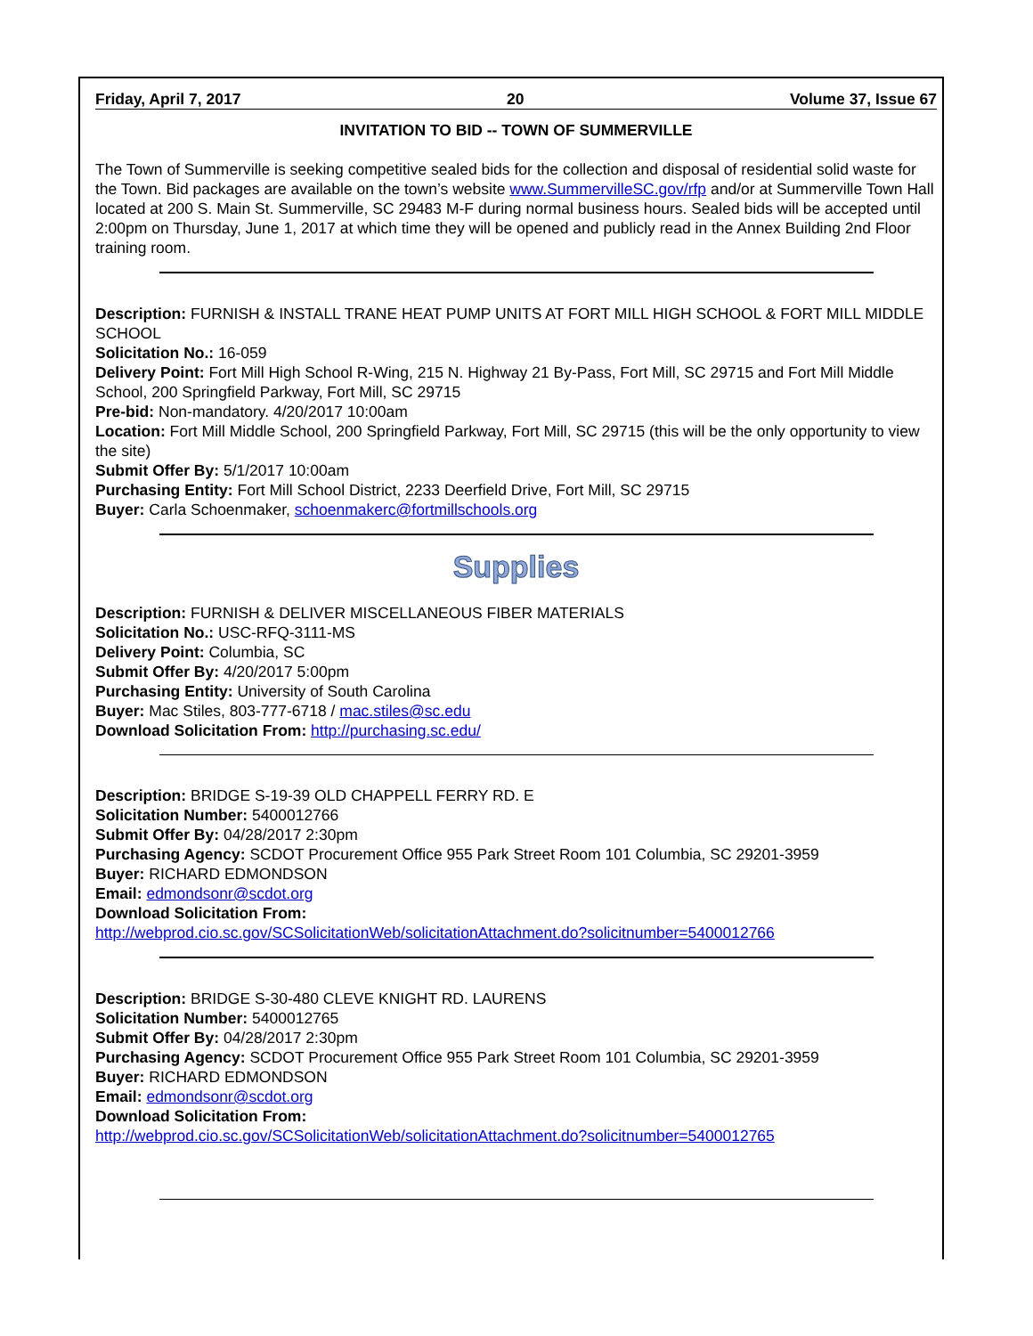Friday, April 7, 2017 20 Volume 37, Issue 67
INVITATION TO BID -- TOWN OF SUMMERVILLE
The Town of Summerville is seeking competitive sealed bids for the collection and disposal of residential solid waste for the Town. Bid packages are available on the town’s website www.SummervilleSC.gov/rfp and/or at Summerville Town Hall located at 200 S. Main St. Summerville, SC 29483 M-F during normal business hours. Sealed bids will be accepted until 2:00pm on Thursday, June 1, 2017 at which time they will be opened and publicly read in the Annex Building 2nd Floor training room.
Description: FURNISH & INSTALL TRANE HEAT PUMP UNITS AT FORT MILL HIGH SCHOOL & FORT MILL MIDDLE SCHOOL
Solicitation No.: 16-059
Delivery Point: Fort Mill High School R-Wing, 215 N. Highway 21 By-Pass, Fort Mill, SC 29715 and Fort Mill Middle School, 200 Springfield Parkway, Fort Mill, SC 29715
Pre-bid: Non-mandatory. 4/20/2017 10:00am
Location: Fort Mill Middle School, 200 Springfield Parkway, Fort Mill, SC 29715 (this will be the only opportunity to view the site)
Submit Offer By: 5/1/2017 10:00am
Purchasing Entity: Fort Mill School District, 2233 Deerfield Drive, Fort Mill, SC 29715
Buyer: Carla Schoenmaker, schoenmakerc@fortmillschools.org
Supplies
Description: FURNISH & DELIVER MISCELLANEOUS FIBER MATERIALS
Solicitation No.: USC-RFQ-3111-MS
Delivery Point: Columbia, SC
Submit Offer By: 4/20/2017 5:00pm
Purchasing Entity: University of South Carolina
Buyer: Mac Stiles, 803-777-6718 / mac.stiles@sc.edu
Download Solicitation From: http://purchasing.sc.edu/
Description: BRIDGE S-19-39 OLD CHAPPELL FERRY RD. E
Solicitation Number: 5400012766
Submit Offer By: 04/28/2017 2:30pm
Purchasing Agency: SCDOT Procurement Office 955 Park Street Room 101 Columbia, SC 29201-3959
Buyer: RICHARD EDMONDSON
Email: edmondsonr@scdot.org
Download Solicitation From:
http://webprod.cio.sc.gov/SCSolicitationWeb/solicitationAttachment.do?solicitnumber=5400012766
Description: BRIDGE S-30-480 CLEVE KNIGHT RD. LAURENS
Solicitation Number: 5400012765
Submit Offer By: 04/28/2017 2:30pm
Purchasing Agency: SCDOT Procurement Office 955 Park Street Room 101 Columbia, SC 29201-3959
Buyer: RICHARD EDMONDSON
Email: edmondsonr@scdot.org
Download Solicitation From:
http://webprod.cio.sc.gov/SCSolicitationWeb/solicitationAttachment.do?solicitnumber=5400012765